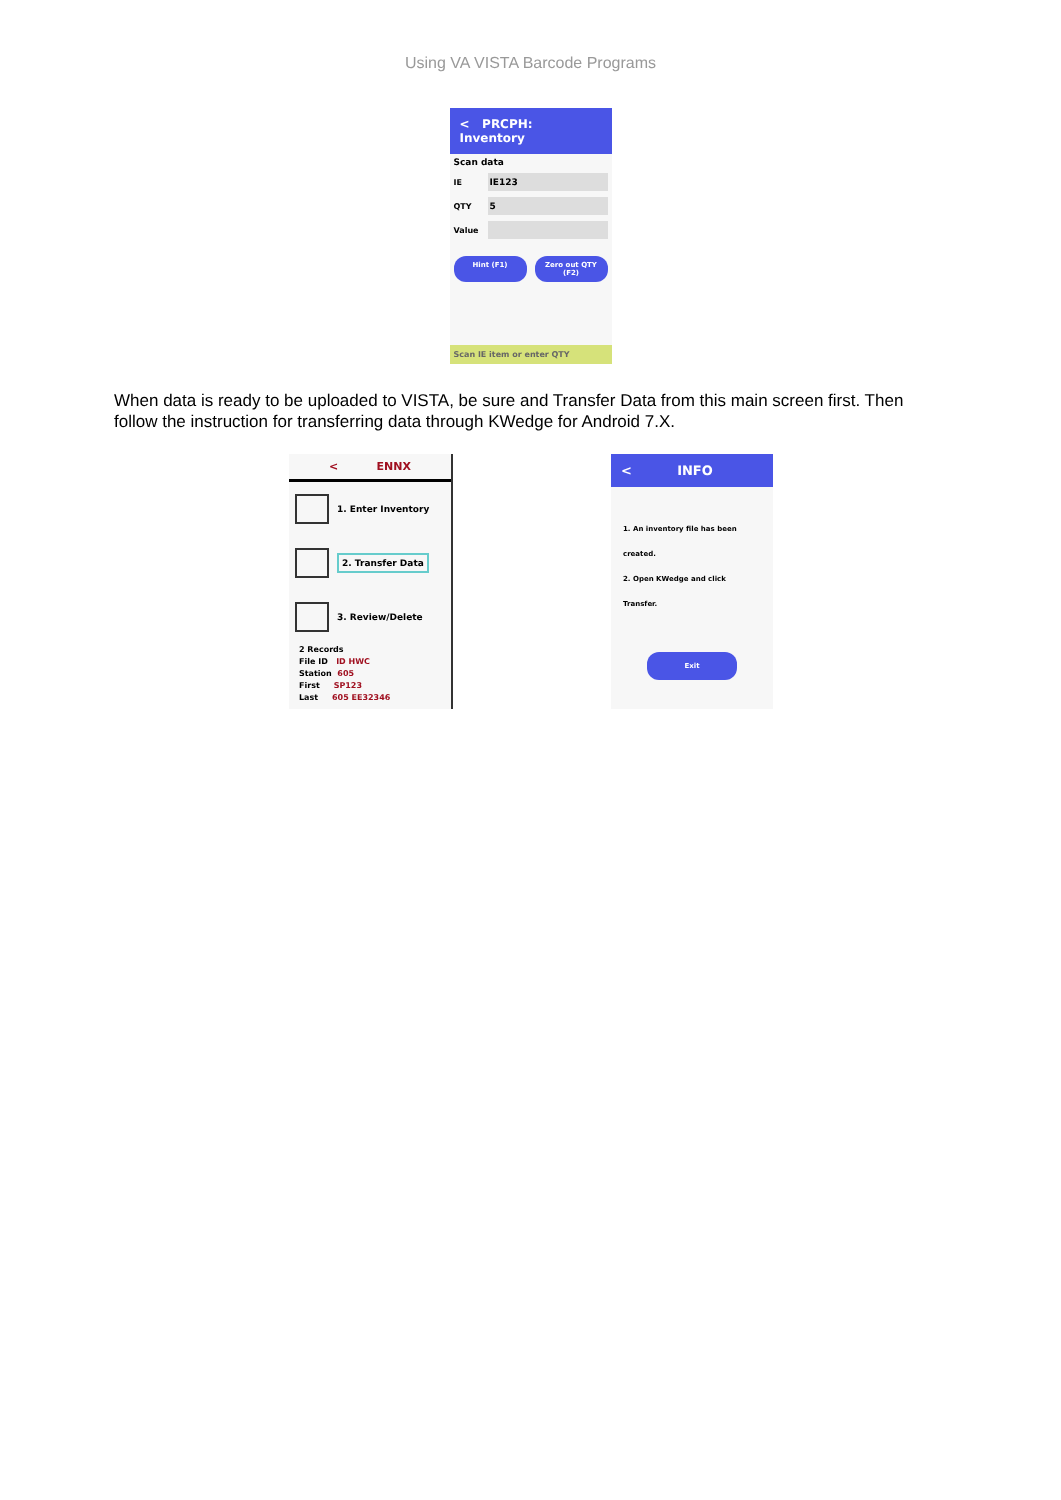Using VA VISTA Barcode Programs
< PRCPH: Inventory
Scan data
IE
IE123
QTY
5
Value
Hint (F1) Zero out QTY (F2)
Scan IE item or enter QTY
When data is ready to be uploaded to VISTA, be sure and Transfer Data from this main screen first. Then follow the instruction for transferring data through KWedge for Android 7.X.
< ENNX
1. Enter Inventory
2. Transfer Data
3. Review/Delete
2 Records
File ID ID HWC
Station 605
First SP123
Last 605 EE32346
< INFO
1. An inventory file has been created.
2. Open KWedge and click Transfer.
Exit